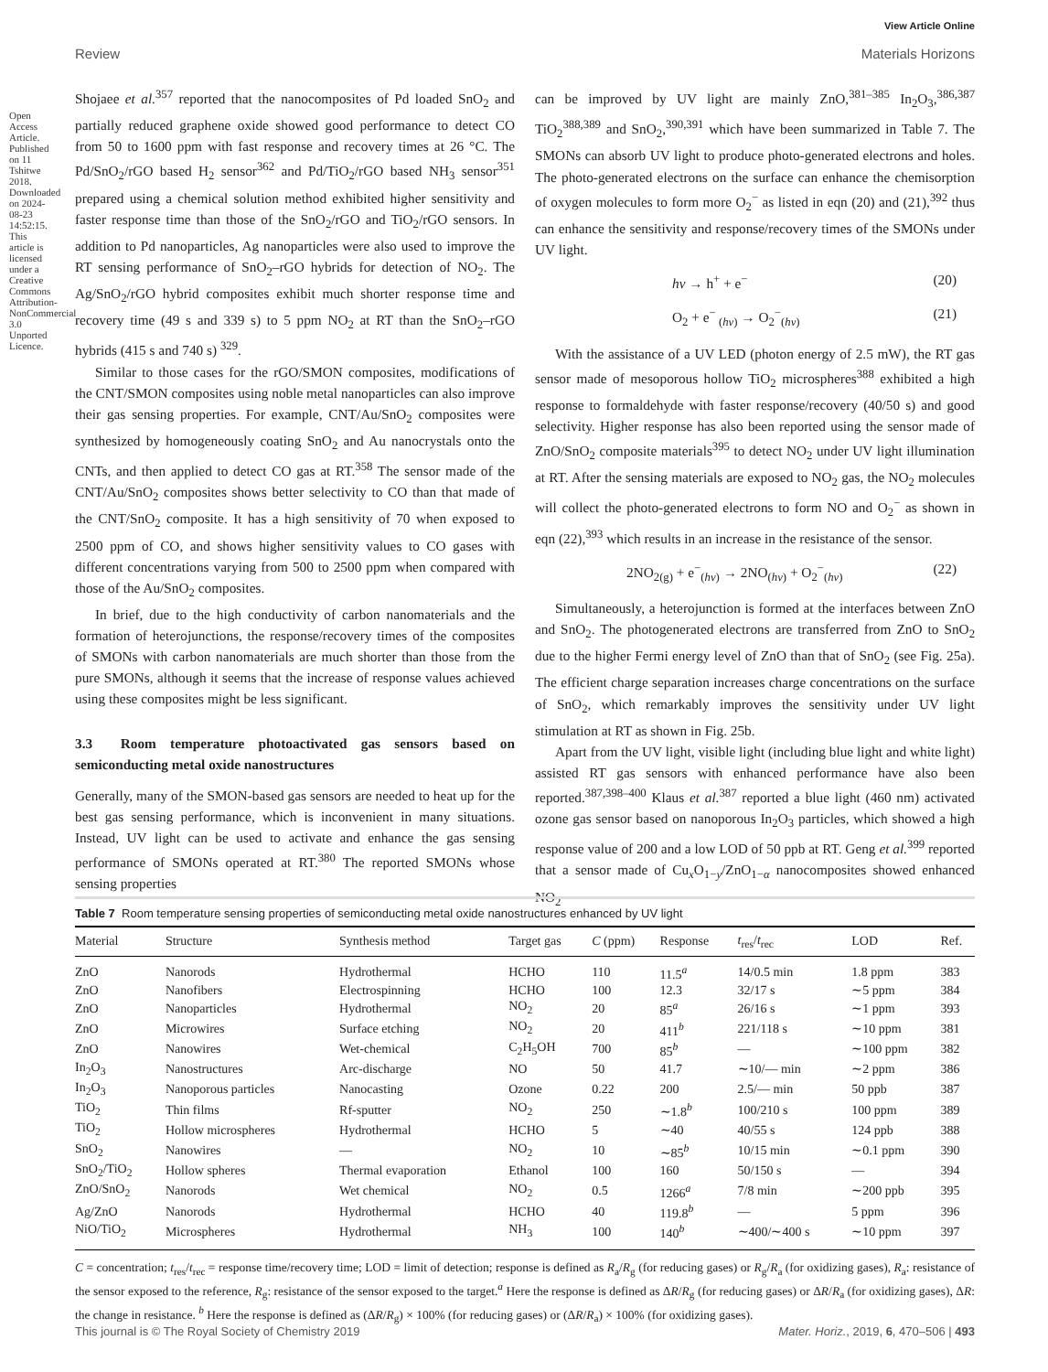View Article Online
Review Materials Horizons
Shojaee et al.<sup>357</sup> reported that the nanocomposites of Pd loaded SnO<sub>2</sub> and partially reduced graphene oxide showed good performance to detect CO from 50 to 1600 ppm with fast response and recovery times at 26 °C. The Pd/SnO<sub>2</sub>/rGO based H<sub>2</sub> sensor<sup>362</sup> and Pd/TiO<sub>2</sub>/rGO based NH<sub>3</sub> sensor<sup>351</sup> prepared using a chemical solution method exhibited higher sensitivity and faster response time than those of the SnO<sub>2</sub>/rGO and TiO<sub>2</sub>/rGO sensors. In addition to Pd nanoparticles, Ag nanoparticles were also used to improve the RT sensing performance of SnO<sub>2</sub>–rGO hybrids for detection of NO<sub>2</sub>. The Ag/SnO<sub>2</sub>/rGO hybrid composites exhibit much shorter response time and recovery time (49 s and 339 s) to 5 ppm NO<sub>2</sub> at RT than the SnO<sub>2</sub>–rGO hybrids (415 s and 740 s) <sup>329</sup>.
Similar to those cases for the rGO/SMON composites, modifications of the CNT/SMON composites using noble metal nanoparticles can also improve their gas sensing properties. For example, CNT/Au/SnO<sub>2</sub> composites were synthesized by homogeneously coating SnO<sub>2</sub> and Au nanocrystals onto the CNTs, and then applied to detect CO gas at RT.<sup>358</sup> The sensor made of the CNT/Au/SnO<sub>2</sub> composites shows better selectivity to CO than that made of the CNT/SnO<sub>2</sub> composite. It has a high sensitivity of 70 when exposed to 2500 ppm of CO, and shows higher sensitivity values to CO gases with different concentrations varying from 500 to 2500 ppm when compared with those of the Au/SnO<sub>2</sub> composites.
In brief, due to the high conductivity of carbon nanomaterials and the formation of heterojunctions, the response/recovery times of the composites of SMONs with carbon nanomaterials are much shorter than those from the pure SMONs, although it seems that the increase of response values achieved using these composites might be less significant.
3.3 Room temperature photoactivated gas sensors based on semiconducting metal oxide nanostructures
Generally, many of the SMON-based gas sensors are needed to heat up for the best gas sensing performance, which is inconvenient in many situations. Instead, UV light can be used to activate and enhance the gas sensing performance of SMONs operated at RT.<sup>380</sup> The reported SMONs whose sensing properties
can be improved by UV light are mainly ZnO,<sup>381–385</sup> In<sub>2</sub>O<sub>3</sub>,<sup>386,387</sup> TiO<sub>2</sub><sup>388,389</sup> and SnO<sub>2</sub>,<sup>390,391</sup> which have been summarized in Table 7. The SMONs can absorb UV light to produce photo-generated electrons and holes. The photo-generated electrons on the surface can enhance the chemisorption of oxygen molecules to form more O<sub>2</sub><sup>−</sup> as listed in eqn (20) and (21),<sup>392</sup> thus can enhance the sensitivity and response/recovery times of the SMONs under UV light.
hν → h<sup>+</sup> + e<sup>−</sup> (20)
O<sub>2</sub> + e<sup>−</sup><sub>(hν)</sub> → O<sub>2</sub><sup>−</sup><sub>(hν)</sub> (21)
With the assistance of a UV LED (photon energy of 2.5 mW), the RT gas sensor made of mesoporous hollow TiO<sub>2</sub> microspheres<sup>388</sup> exhibited a high response to formaldehyde with faster response/recovery (40/50 s) and good selectivity. Higher response has also been reported using the sensor made of ZnO/SnO<sub>2</sub> composite materials<sup>395</sup> to detect NO<sub>2</sub> under UV light illumination at RT. After the sensing materials are exposed to NO<sub>2</sub> gas, the NO<sub>2</sub> molecules will collect the photo-generated electrons to form NO and O<sub>2</sub><sup>−</sup> as shown in eqn (22),<sup>393</sup> which results in an increase in the resistance of the sensor.
2NO<sub>2(g)</sub> + e<sup>−</sup><sub>(hν)</sub> → 2NO<sub>(hν)</sub> + O<sub>2</sub><sup>−</sup><sub>(hν)</sub> (22)
Simultaneously, a heterojunction is formed at the interfaces between ZnO and SnO<sub>2</sub>. The photogenerated electrons are transferred from ZnO to SnO<sub>2</sub> due to the higher Fermi energy level of ZnO than that of SnO<sub>2</sub> (see Fig. 25a). The efficient charge separation increases charge concentrations on the surface of SnO<sub>2</sub>, which remarkably improves the sensitivity under UV light stimulation at RT as shown in Fig. 25b.
Apart from the UV light, visible light (including blue light and white light) assisted RT gas sensors with enhanced performance have also been reported.<sup>387,398–400</sup> Klaus et al.<sup>387</sup> reported a blue light (460 nm) activated ozone gas sensor based on nanoporous In<sub>2</sub>O<sub>3</sub> particles, which showed a high response value of 200 and a low LOD of 50 ppb at RT. Geng et al.<sup>399</sup> reported that a sensor made of Cu<sub>x</sub>O<sub>1−y</sub>/ZnO<sub>1−α</sub> nanocomposites showed enhanced NO<sub>2</sub>
Open Access Article. Published on 11 Tshitwe 2018. Downloaded on 2024-08-23 14:52:15. This article is licensed under a Creative Commons Attribution-NonCommercial 3.0 Unported Licence.
Table 7 Room temperature sensing properties of semiconducting metal oxide nanostructures enhanced by UV light
| Material | Structure | Synthesis method | Target gas | C (ppm) | Response | t<sub>res</sub>/ t<sub>rec</sub> | LOD | Ref. |
| --- | --- | --- | --- | --- | --- | --- | --- | --- |
| ZnO | Nanorods | Hydrothermal | HCHO | 110 | 11.5<sup>a</sup> | 14/0.5 min | 1.8 ppm | 383 |
| ZnO | Nanofibers | Electrospinning | HCHO | 100 | 12.3 | 32/17 s | ∼5 ppm | 384 |
| ZnO | Nanoparticles | Hydrothermal | NO<sub>2</sub> | 20 | 85<sup>a</sup> | 26/16 s | ∼1 ppm | 393 |
| ZnO | Microwires | Surface etching | NO<sub>2</sub> | 20 | 411<sup>b</sup> | 221/118 s | ∼10 ppm | 381 |
| ZnO | Nanowires | Wet-chemical | C<sub>2</sub>H<sub>5</sub>OH | 700 | 85<sup>b</sup> | — | ∼100 ppm | 382 |
| In<sub>2</sub>O<sub>3</sub> | Nanostructures | Arc-discharge | NO | 50 | 41.7 | ∼10/— min | ∼2 ppm | 386 |
| In<sub>2</sub>O<sub>3</sub> | Nanoporous particles | Nanocasting | Ozone | 0.22 | 200 | 2.5/— min | 50 ppb | 387 |
| TiO<sub>2</sub> | Thin films | Rf-sputter | NO<sub>2</sub> | 250 | ∼1.8<sup>b</sup> | 100/210 s | 100 ppm | 389 |
| TiO<sub>2</sub> | Hollow microspheres | Hydrothermal | HCHO | 5 | ∼40 | 40/55 s | 124 ppb | 388 |
| SnO<sub>2</sub> | Nanowires | — | NO<sub>2</sub> | 10 | ∼85<sup>b</sup> | 10/15 min | ∼0.1 ppm | 390 |
| SnO<sub>2</sub>/TiO<sub>2</sub> | Hollow spheres | Thermal evaporation | Ethanol | 100 | 160 | 50/150 s | — | 394 |
| ZnO/SnO<sub>2</sub> | Nanorods | Wet chemical | NO<sub>2</sub> | 0.5 | 1266<sup>a</sup> | 7/8 min | ∼200 ppb | 395 |
| Ag/ZnO | Nanorods | Hydrothermal | HCHO | 40 | 119.8<sup>b</sup> | — | 5 ppm | 396 |
| NiO/TiO<sub>2</sub> | Microspheres | Hydrothermal | NH<sub>3</sub> | 100 | 140<sup>b</sup> | ∼400/∼400 s | ∼10 ppm | 397 |
C = concentration; t<sub>res</sub>/t<sub>rec</sub> = response time/recovery time; LOD = limit of detection; response is defined as R<sub>a</sub>/R<sub>g</sub> (for reducing gases) or R<sub>g</sub>/R<sub>a</sub> (for oxidizing gases), R<sub>a</sub>: resistance of the sensor exposed to the reference, R<sub>g</sub>: resistance of the sensor exposed to the target.<sup>a</sup> Here the response is defined as ΔR/R<sub>g</sub> (for reducing gases) or ΔR/R<sub>a</sub> (for oxidizing gases), ΔR: the change in resistance. <sup>b</sup> Here the response is defined as (ΔR/R<sub>g</sub>) × 100% (for reducing gases) or (ΔR/R<sub>a</sub>) × 100% (for oxidizing gases).
This journal is © The Royal Society of Chemistry 2019 Mater. Horiz., 2019, 6, 470–506 | 493